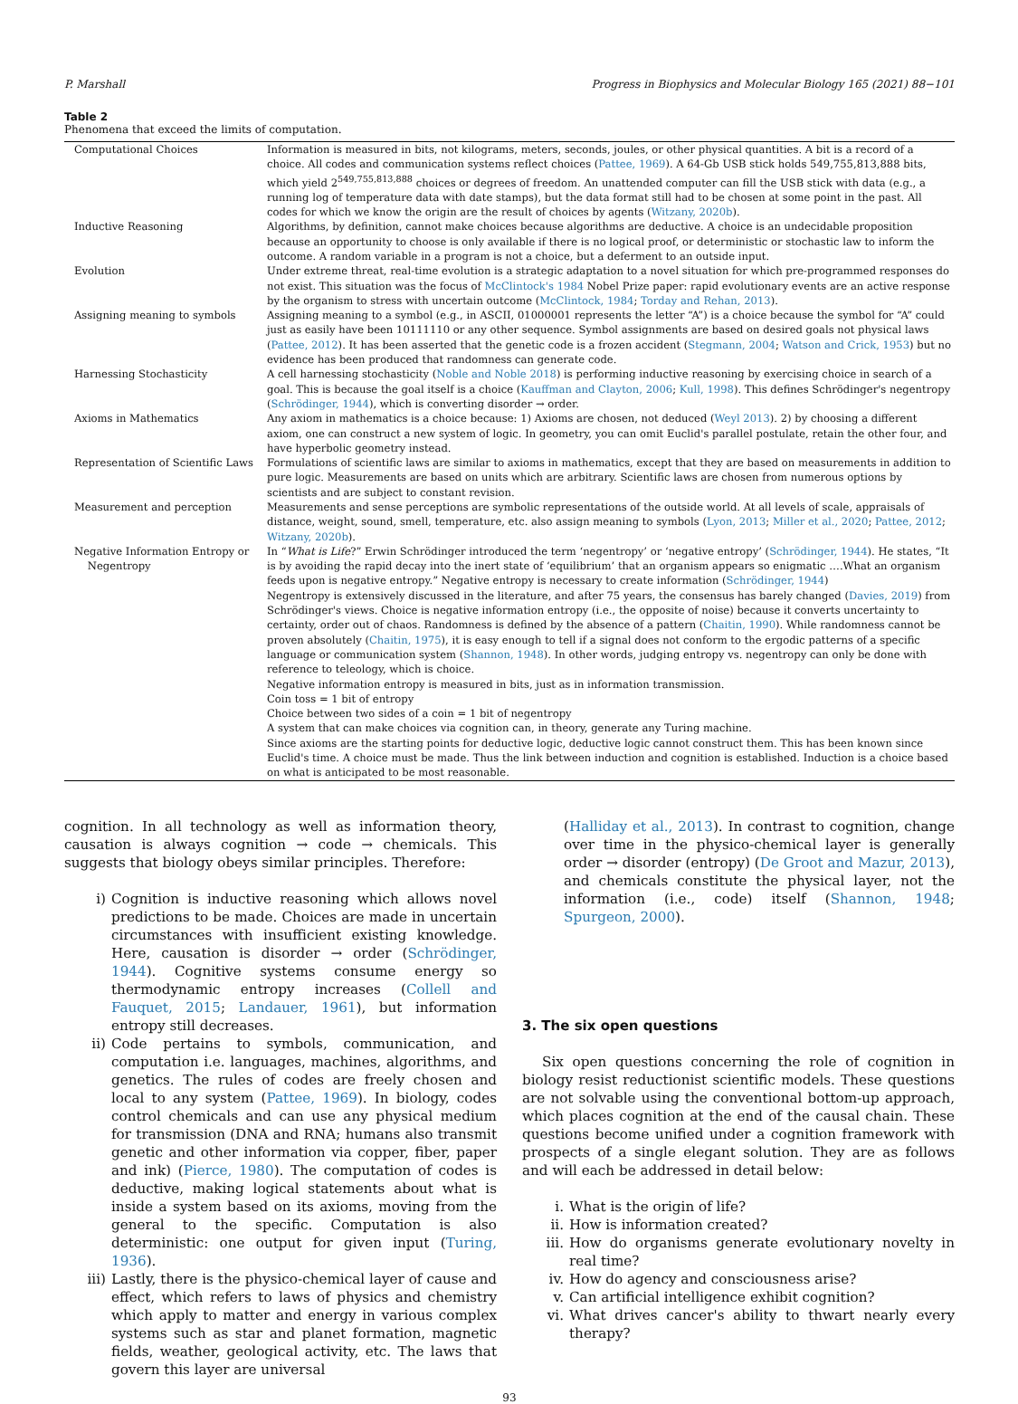P. Marshall Progress in Biophysics and Molecular Biology 165 (2021) 88−101
Table 2
Phenomena that exceed the limits of computation.
| Computational Choices | Information is measured in bits, not kilograms, meters, seconds, joules, or other physical quantities. A bit is a record of a choice. All codes and communication systems reflect choices ( Pattee, 1969 ). A 64-Gb USB stick holds 549,755,813,888 bits, which yield 2<sup>549,755,813,888</sup> choices or degrees of freedom. An unattended computer can fill the USB stick with data (e.g., a running log of temperature data with date stamps), but the data format still had to be chosen at some point in the past. All codes for which we know the origin are the result of choices by agents ( Witzany, 2020b ). |
| Inductive Reasoning | Algorithms, by definition, cannot make choices because algorithms are deductive. A choice is an undecidable proposition because an opportunity to choose is only available if there is no logical proof, or deterministic or stochastic law to inform the outcome. A random variable in a program is not a choice, but a deferment to an outside input. |
| Evolution | Under extreme threat, real-time evolution is a strategic adaptation to a novel situation for which pre-programmed responses do not exist. This situation was the focus of McClintock's 1984 Nobel Prize paper: rapid evolutionary events are an active response by the organism to stress with uncertain outcome ( McClintock, 1984 ; Torday and Rehan, 2013 ). |
| Assigning meaning to symbols | Assigning meaning to a symbol (e.g., in ASCII, 01000001 represents the letter “A”) is a choice because the symbol for “A” could just as easily have been 10111110 or any other sequence. Symbol assignments are based on desired goals not physical laws ( Pattee, 2012 ). It has been asserted that the genetic code is a frozen accident ( Stegmann, 2004 ; Watson and Crick, 1953 ) but no evidence has been produced that randomness can generate code. |
| Harnessing Stochasticity | A cell harnessing stochasticity ( Noble and Noble 2018 ) is performing inductive reasoning by exercising choice in search of a goal. This is because the goal itself is a choice ( Kauffman and Clayton, 2006 ; Kull, 1998 ). This defines Schrödinger's negentropy ( Schrödinger, 1944 ), which is converting disorder → order. |
| Axioms in Mathematics | Any axiom in mathematics is a choice because: 1) Axioms are chosen, not deduced ( Weyl 2013 ). 2) by choosing a different axiom, one can construct a new system of logic. In geometry, you can omit Euclid's parallel postulate, retain the other four, and have hyperbolic geometry instead. |
| Representation of Scientific Laws | Formulations of scientific laws are similar to axioms in mathematics, except that they are based on measurements in addition to pure logic. Measurements are based on units which are arbitrary. Scientific laws are chosen from numerous options by scientists and are subject to constant revision. |
| Measurement and perception | Measurements and sense perceptions are symbolic representations of the outside world. At all levels of scale, appraisals of distance, weight, sound, smell, temperature, etc. also assign meaning to symbols ( Lyon, 2013 ; Miller et al., 2020 ; Pattee, 2012 ; Witzany, 2020b ). |
| Negative Information Entropy or Negentropy | In “ What is Life ?” Erwin Schrödinger introduced the term ‘negentropy’ or ‘negative entropy’ ( Schrödinger, 1944 ). He states, “It is by avoiding the rapid decay into the inert state of ‘equilibrium’ that an organism appears so enigmatic ….What an organism feeds upon is negative entropy.” Negative entropy is necessary to create information ( Schrödinger, 1944 ) Negentropy is extensively discussed in the literature, and after 75 years, the consensus has barely changed ( Davies, 2019 ) from Schrödinger's views. Choice is negative information entropy (i.e., the opposite of noise) because it converts uncertainty to certainty, order out of chaos. Randomness is defined by the absence of a pattern ( Chaitin, 1990 ). While randomness cannot be proven absolutely ( Chaitin, 1975 ), it is easy enough to tell if a signal does not conform to the ergodic patterns of a specific language or communication system ( Shannon, 1948 ). In other words, judging entropy vs. negentropy can only be done with reference to teleology, which is choice. Negative information entropy is measured in bits, just as in information transmission. Coin toss = 1 bit of entropy Choice between two sides of a coin = 1 bit of negentropy A system that can make choices via cognition can, in theory, generate any Turing machine. Since axioms are the starting points for deductive logic, deductive logic cannot construct them. This has been known since Euclid's time. A choice must be made. Thus the link between induction and cognition is established. Induction is a choice based on what is anticipated to be most reasonable. |
cognition. In all technology as well as information theory, causation is always cognition → code → chemicals. This suggests that biology obeys similar principles. Therefore:
i) Cognition is inductive reasoning which allows novel predictions to be made. Choices are made in uncertain circumstances with insufficient existing knowledge. Here, causation is disorder → order (Schrödinger, 1944). Cognitive systems consume energy so thermodynamic entropy increases (Collell and Fauquet, 2015; Landauer, 1961), but information entropy still decreases.
ii) Code pertains to symbols, communication, and computation i.e. languages, machines, algorithms, and genetics. The rules of codes are freely chosen and local to any system (Pattee, 1969). In biology, codes control chemicals and can use any physical medium for transmission (DNA and RNA; humans also transmit genetic and other information via copper, fiber, paper and ink) (Pierce, 1980). The computation of codes is deductive, making logical statements about what is inside a system based on its axioms, moving from the general to the specific. Computation is also deterministic: one output for given input (Turing, 1936).
iii) Lastly, there is the physico-chemical layer of cause and effect, which refers to laws of physics and chemistry which apply to matter and energy in various complex systems such as star and planet formation, magnetic fields, weather, geological activity, etc. The laws that govern this layer are universal
(Halliday et al., 2013). In contrast to cognition, change over time in the physico-chemical layer is generally order → disorder (entropy) (De Groot and Mazur, 2013), and chemicals constitute the physical layer, not the information (i.e., code) itself (Shannon, 1948; Spurgeon, 2000).
3. The six open questions
Six open questions concerning the role of cognition in biology resist reductionist scientific models. These questions are not solvable using the conventional bottom-up approach, which places cognition at the end of the causal chain. These questions become unified under a cognition framework with prospects of a single elegant solution. They are as follows and will each be addressed in detail below:
i. What is the origin of life?
ii. How is information created?
iii. How do organisms generate evolutionary novelty in real time?
iv. How do agency and consciousness arise?
v. Can artificial intelligence exhibit cognition?
vi. What drives cancer's ability to thwart nearly every therapy?
93